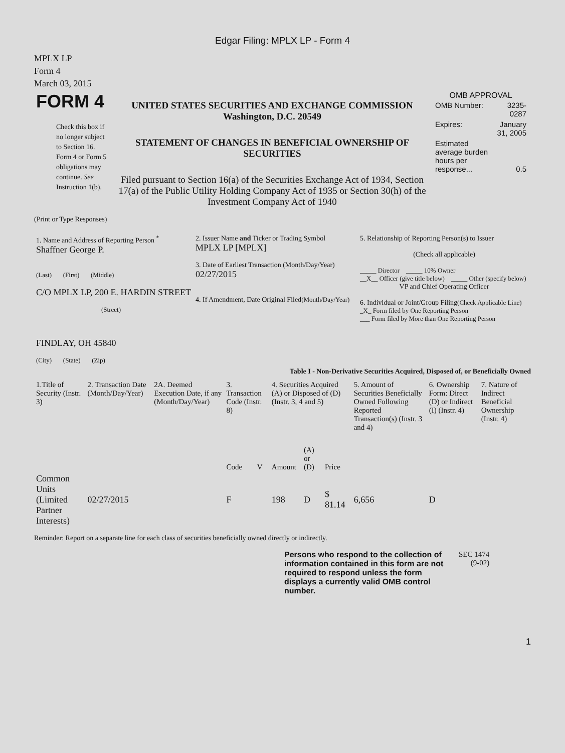Edgar Filing: MPLX LP - Form 4
MPLX LP
Form 4
March 03, 2015
| FORM 4 Check this box if no longer subject to Section 16. Form 4 or Form 5 obligations may continue. See Instruction 1(b). | UNITED STATES SECURITIES AND EXCHANGE COMMISSION Washington, D.C. 20549 STATEMENT OF CHANGES IN BENEFICIAL OWNERSHIP OF SECURITIES Filed pursuant to Section 16(a) of the Securities Exchange Act of 1934, Section 17(a) of the Public Utility Holding Company Act of 1935 or Section 30(h) of the Investment Company Act of 1940 | OMB APPROVAL / OMB Number: / 3235-0287 / / Expires: / January 31, 2005 / / Estimated average burden hours per response... / 0.5 / |
(Print or Type Responses)
| 1. Name and Address of Reporting Person <sup>*</sup> Shaffner George P. (Last) (First) (Middle) C/O MPLX LP, 200 E. HARDIN STREET (Street) FINDLAY, OH 45840 (City) (State) (Zip) | 2. Issuer Name and Ticker or Trading Symbol MPLX LP [MPLX] 3. Date of Earliest Transaction (Month/Day/Year) 02/27/2015 4. If Amendment, Date Original Filed (Month/Day/Year) | 5. Relationship of Reporting Person(s) to Issuer (Check all applicable) _____ Director _____ 10% Owner __X__ Officer (give title below) _____ Other (specify below) VP and Chief Operating Officer 6. Individual or Joint/Group Filing (Check Applicable Line) _X_ Form filed by One Reporting Person ___ Form filed by More than One Reporting Person |
Table I - Non-Derivative Securities Acquired, Disposed of, or Beneficially Owned
| 1.Title of Security (Instr. 3) | 2. Transaction Date (Month/Day/Year) | 2A. Deemed Execution Date, if any (Month/Day/Year) | 3. Transaction Code (Instr. 8) | | 4. Securities Acquired (A) or Disposed of (D) (Instr. 3, 4 and 5) | | | 5. Amount of Securities Beneficially Owned Following Reported Transaction(s) (Instr. 3 and 4) | 6. Ownership Form: Direct (D) or Indirect (I) (Instr. 4) | 7. Nature of Indirect Beneficial Ownership (Instr. 4) |
| --- | --- | --- | --- | --- | --- | --- | --- | --- | --- | --- |
| | | | Code | V | Amount | (A) or (D) | Price | | | |
| Common Units (Limited Partner Interests) | 02/27/2015 | | F | | 198 | D | $ 81.14 | 6,656 | D | |
Reminder: Report on a separate line for each class of securities beneficially owned directly or indirectly.
| Persons who respond to the collection of information contained in this form are not required to respond unless the form displays a currently valid OMB control number. | SEC 1474 (9-02) |
1